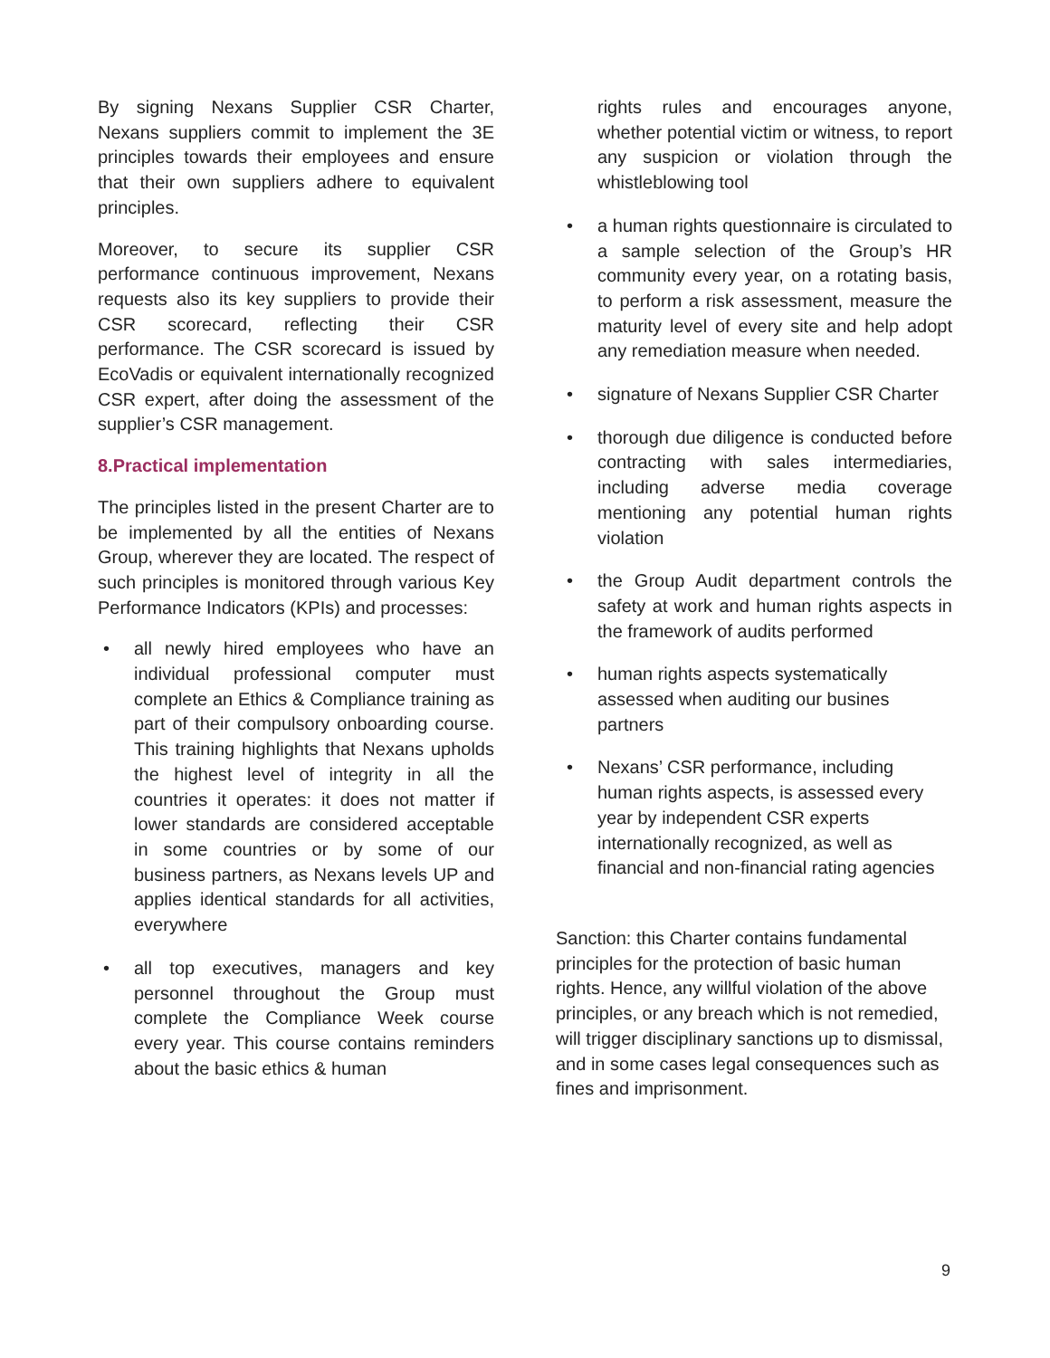By signing Nexans Supplier CSR Charter, Nexans suppliers commit to implement the 3E principles towards their employees and ensure that their own suppliers adhere to equivalent principles.
Moreover, to secure its supplier CSR performance continuous improvement, Nexans requests also its key suppliers to provide their CSR scorecard, reflecting their CSR performance. The CSR scorecard is issued by EcoVadis or equivalent internationally recognized CSR expert, after doing the assessment of the supplier’s CSR management.
8.Practical implementation
The principles listed in the present Charter are to be implemented by all the entities of Nexans Group, wherever they are located. The respect of such principles is monitored through various Key Performance Indicators (KPIs) and processes:
• all newly hired employees who have an individual professional computer must complete an Ethics & Compliance training as part of their compulsory onboarding course. This training highlights that Nexans upholds the highest level of integrity in all the countries it operates: it does not matter if lower standards are considered acceptable in some countries or by some of our business partners, as Nexans levels UP and applies identical standards for all activities, everywhere
• all top executives, managers and key personnel throughout the Group must complete the Compliance Week course every year. This course contains reminders about the basic ethics & human
rights rules and encourages anyone, whether potential victim or witness, to report any suspicion or violation through the whistleblowing tool
• a human rights questionnaire is circulated to a sample selection of the Group’s HR community every year, on a rotating basis, to perform a risk assessment, measure the maturity level of every site and help adopt any remediation measure when needed.
• signature of Nexans Supplier CSR Charter
• thorough due diligence is conducted before contracting with sales intermediaries, including adverse media coverage mentioning any potential human rights violation
• the Group Audit department controls the safety at work and human rights aspects in the framework of audits performed
• human rights aspects systematically
assessed when auditing our busines
partners
• Nexans’ CSR performance, including human rights aspects, is assessed every year by independent CSR experts internationally recognized, as well as financial and non-financial rating agencies
Sanction: this Charter contains fundamental principles for the protection of basic human rights. Hence, any willful violation of the above principles, or any breach which is not remedied, will trigger disciplinary sanctions up to dismissal, and in some cases legal consequences such as fines and imprisonment.
9